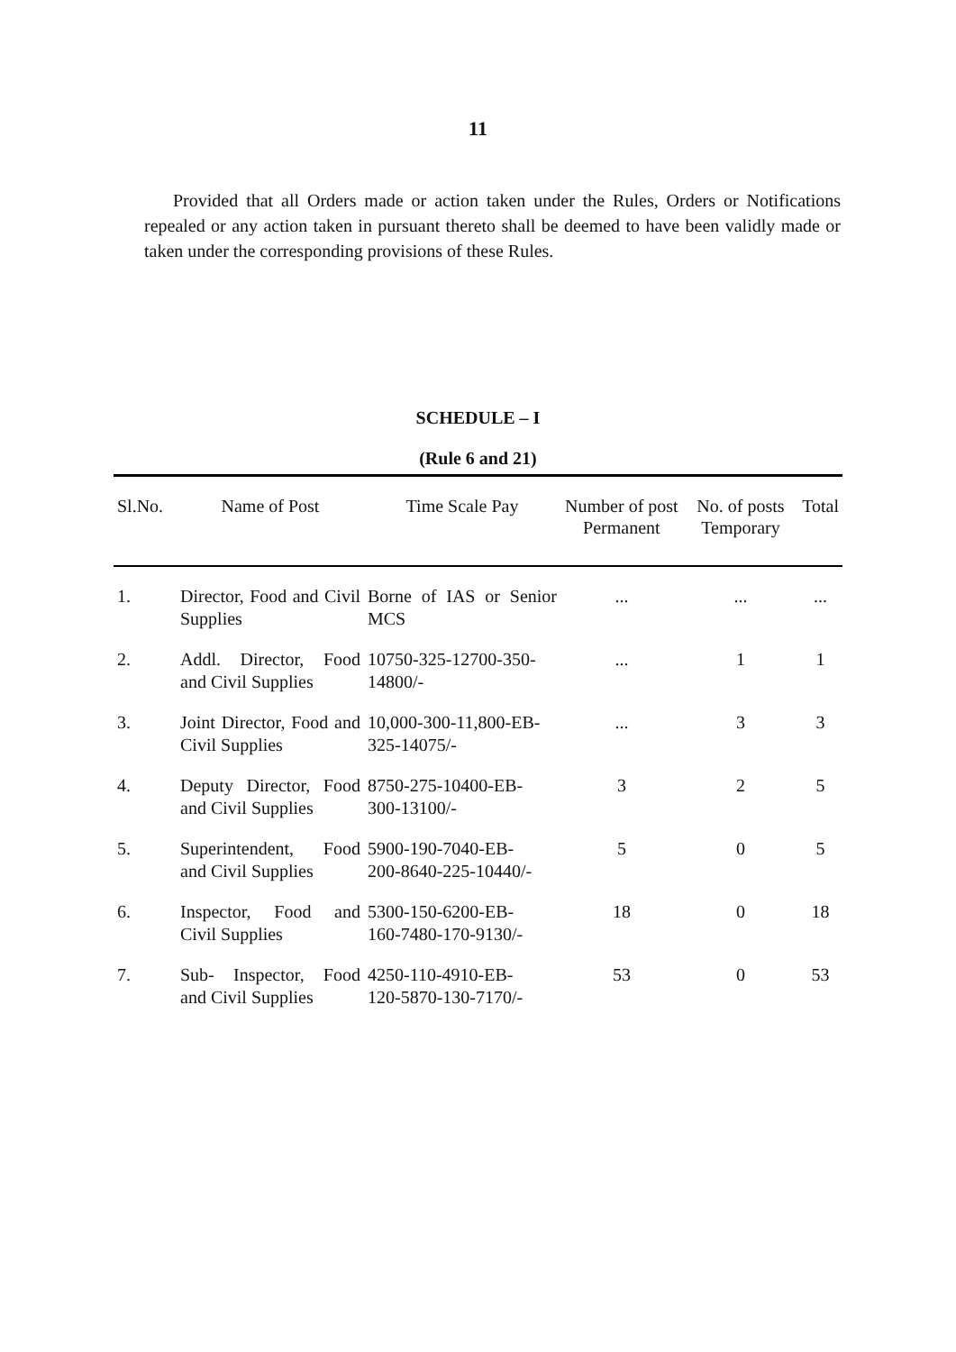11
Provided that all Orders made or action taken under the Rules, Orders or Notifications repealed or any action taken in pursuant thereto shall be deemed to have been validly made or taken under the corresponding provisions of these Rules.
SCHEDULE – I
(Rule 6 and 21)
| Sl.No. | Name of Post | Time Scale Pay | Number of post Permanent | No. of posts Temporary | Total |
| --- | --- | --- | --- | --- | --- |
| 1. | Director, Food and Civil Supplies | Borne of IAS or Senior MCS | ... | ... | ... |
| 2. | Addl. Director, Food and Civil Supplies | 10750-325-12700-350-14800/- | ... | 1 | 1 |
| 3. | Joint Director, Food and Civil Supplies | 10,000-300-11,800-EB-325-14075/- | ... | 3 | 3 |
| 4. | Deputy Director, Food and Civil Supplies | 8750-275-10400-EB- 300-13100/- | 3 | 2 | 5 |
| 5. | Superintendent, Food and Civil Supplies | 5900-190-7040-EB- 200-8640-225-10440/- | 5 | 0 | 5 |
| 6. | Inspector, Food and Civil Supplies | 5300-150-6200-EB- 160-7480-170-9130/- | 18 | 0 | 18 |
| 7. | Sub- Inspector, Food and Civil Supplies | 4250-110-4910-EB- 120-5870-130-7170/- | 53 | 0 | 53 |